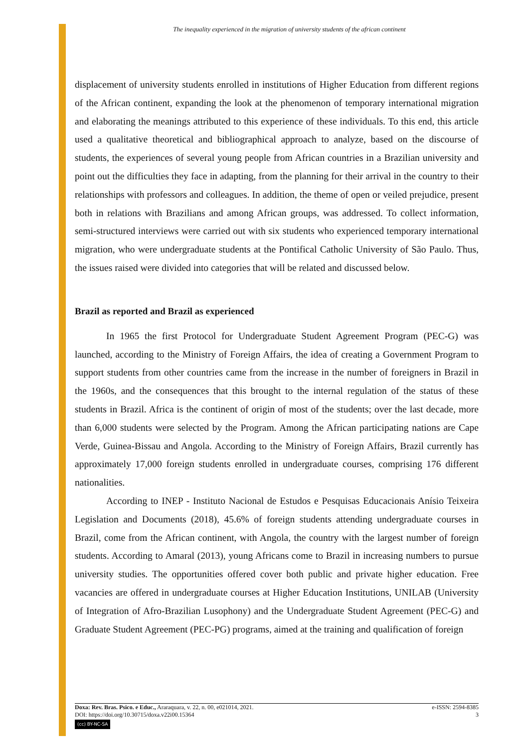The inequality experienced in the migration of university students of the african continent
displacement of university students enrolled in institutions of Higher Education from different regions of the African continent, expanding the look at the phenomenon of temporary international migration and elaborating the meanings attributed to this experience of these individuals. To this end, this article used a qualitative theoretical and bibliographical approach to analyze, based on the discourse of students, the experiences of several young people from African countries in a Brazilian university and point out the difficulties they face in adapting, from the planning for their arrival in the country to their relationships with professors and colleagues. In addition, the theme of open or veiled prejudice, present both in relations with Brazilians and among African groups, was addressed. To collect information, semi-structured interviews were carried out with six students who experienced temporary international migration, who were undergraduate students at the Pontifical Catholic University of São Paulo. Thus, the issues raised were divided into categories that will be related and discussed below.
Brazil as reported and Brazil as experienced
In 1965 the first Protocol for Undergraduate Student Agreement Program (PEC-G) was launched, according to the Ministry of Foreign Affairs, the idea of creating a Government Program to support students from other countries came from the increase in the number of foreigners in Brazil in the 1960s, and the consequences that this brought to the internal regulation of the status of these students in Brazil. Africa is the continent of origin of most of the students; over the last decade, more than 6,000 students were selected by the Program. Among the African participating nations are Cape Verde, Guinea-Bissau and Angola. According to the Ministry of Foreign Affairs, Brazil currently has approximately 17,000 foreign students enrolled in undergraduate courses, comprising 176 different nationalities.
According to INEP - Instituto Nacional de Estudos e Pesquisas Educacionais Anísio Teixeira Legislation and Documents (2018), 45.6% of foreign students attending undergraduate courses in Brazil, come from the African continent, with Angola, the country with the largest number of foreign students. According to Amaral (2013), young Africans come to Brazil in increasing numbers to pursue university studies. The opportunities offered cover both public and private higher education. Free vacancies are offered in undergraduate courses at Higher Education Institutions, UNILAB (University of Integration of Afro-Brazilian Lusophony) and the Undergraduate Student Agreement (PEC-G) and Graduate Student Agreement (PEC-PG) programs, aimed at the training and qualification of foreign
Doxa: Rev. Bras. Psico. e Educ., Araraquara, v. 22, n. 00, e021014, 2021. e-ISSN: 2594-8385
DOI: https://doi.org/10.30715/doxa.v22i00.15364 3
(cc) BY-NC-SA